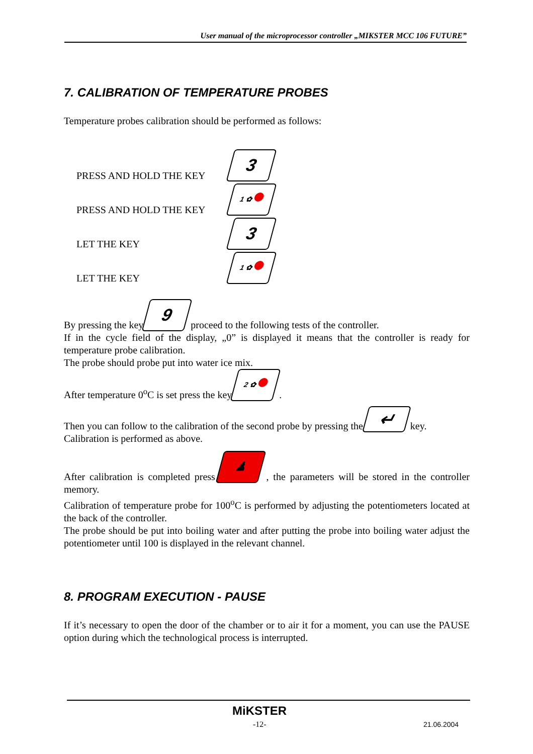User manual of the microprocessor controller „MIKSTER MCC 106 FUTURE”
7. CALIBRATION OF TEMPERATURE PROBES
Temperature probes calibration should be performed as follows:
PRESS AND HOLD THE KEY 3
PRESS AND HOLD THE KEY 1 ✿
LET THE KEY 3
LET THE KEY 1 ✿
By pressing the key 9 proceed to the following tests of the controller.
If in the cycle field of the display, „0” is displayed it means that the controller is ready for temperature probe calibration.
The probe should probe put into water ice mix.
After temperature 0<sup>o</sup>C is set press the key 2 ✿ .
Then you can follow to the calibration of the second probe by pressing the ↵ key.
Calibration is performed as above.
After calibration is completed press ♟ , the parameters will be stored in the controller memory.
Calibration of temperature probe for 100<sup>o</sup>C is performed by adjusting the potentiometers located at the back of the controller.
The probe should be put into boiling water and after putting the probe into boiling water adjust the potentiometer until 100 is displayed in the relevant channel.
8. PROGRAM EXECUTION - PAUSE
If it’s necessary to open the door of the chamber or to air it for a moment, you can use the PAUSE option during which the technological process is interrupted.
MiKSTER
-12- 21.06.2004